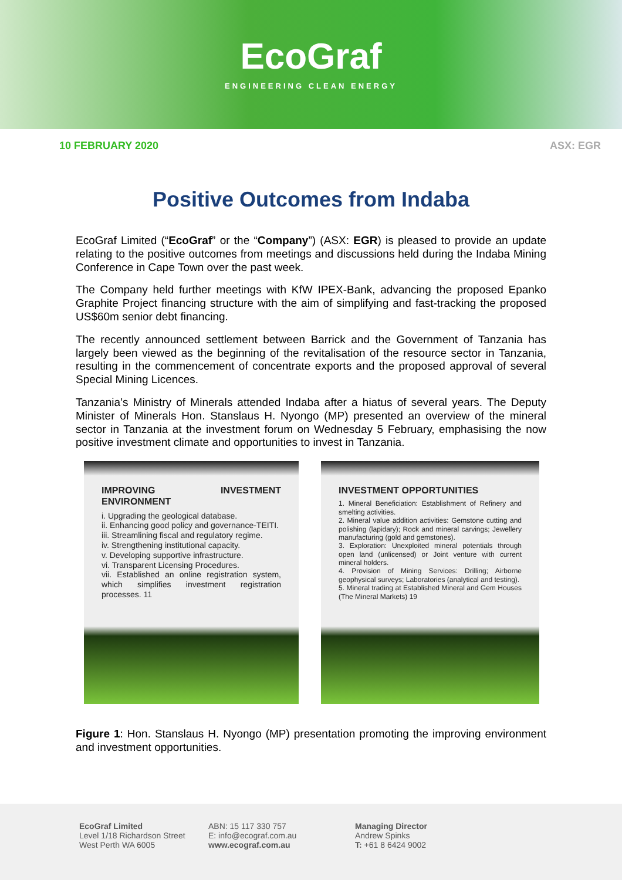EcoGraf
ENGINEERING CLEAN ENERGY
10 FEBRUARY 2020 ASX: EGR
Positive Outcomes from Indaba
EcoGraf Limited (“EcoGraf” or the “Company”) (ASX: EGR) is pleased to provide an update relating to the positive outcomes from meetings and discussions held during the Indaba Mining Conference in Cape Town over the past week.
The Company held further meetings with KfW IPEX-Bank, advancing the proposed Epanko Graphite Project financing structure with the aim of simplifying and fast-tracking the proposed US$60m senior debt financing.
The recently announced settlement between Barrick and the Government of Tanzania has largely been viewed as the beginning of the revitalisation of the resource sector in Tanzania, resulting in the commencement of concentrate exports and the proposed approval of several Special Mining Licences.
Tanzania’s Ministry of Minerals attended Indaba after a hiatus of several years. The Deputy Minister of Minerals Hon. Stanslaus H. Nyongo (MP) presented an overview of the mineral sector in Tanzania at the investment forum on Wednesday 5 February, emphasising the now positive investment climate and opportunities to invest in Tanzania.
IMPROVING INVESTMENT ENVIRONMENT
i. Upgrading the geological database.
ii. Enhancing good policy and governance-TEITI.
iii. Streamlining fiscal and regulatory regime.
iv. Strengthening institutional capacity.
v. Developing supportive infrastructure.
vi. Transparent Licensing Procedures.
vii. Established an online registration system, which simplifies investment registration processes. 11
INVESTMENT OPPORTUNITIES
1. Mineral Beneficiation: Establishment of Refinery and smelting activities.
2. Mineral value addition activities: Gemstone cutting and polishing (lapidary); Rock and mineral carvings; Jewellery manufacturing (gold and gemstones).
3. Exploration: Unexploited mineral potentials through open land (unlicensed) or Joint venture with current mineral holders.
4. Provision of Mining Services: Drilling; Airborne geophysical surveys; Laboratories (analytical and testing).
5. Mineral trading at Established Mineral and Gem Houses (The Mineral Markets) 19
Figure 1: Hon. Stanslaus H. Nyongo (MP) presentation promoting the improving environment and investment opportunities.
EcoGraf Limited
Level 1/18 Richardson Street
West Perth WA 6005
ABN: 15 117 330 757
E: info@ecograf.com.au
www.ecograf.com.au
Managing Director
Andrew Spinks
T: +61 8 6424 9002